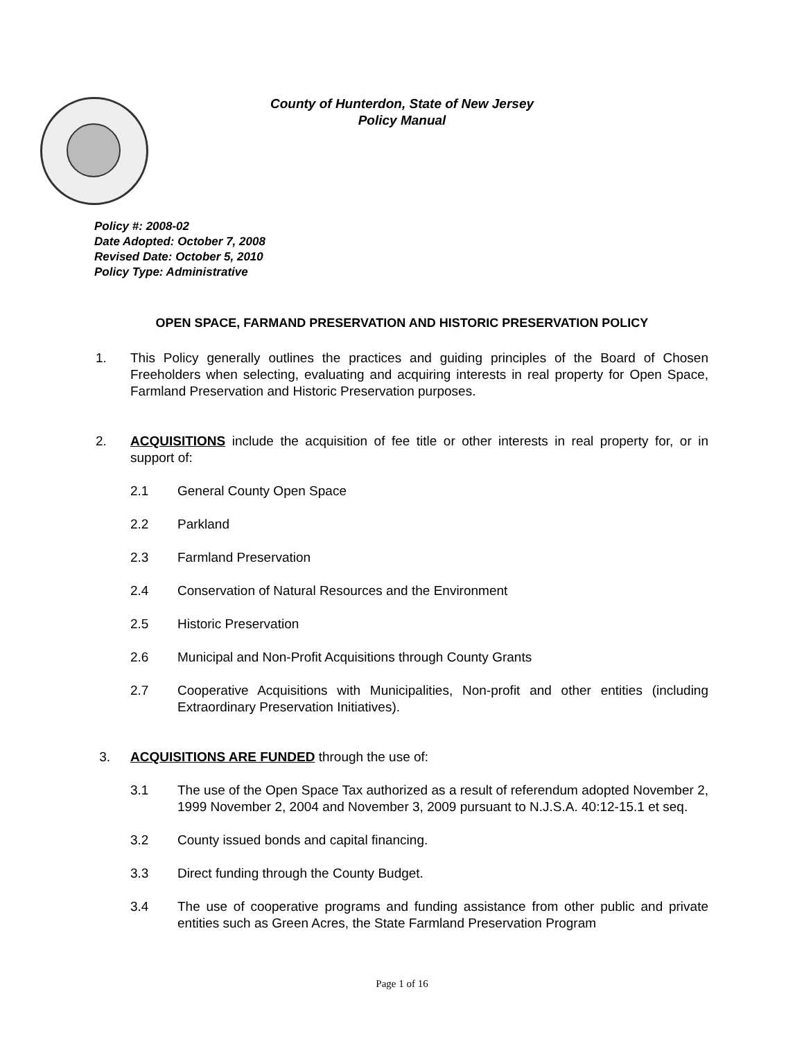County of Hunterdon, State of New Jersey
Policy Manual
Policy #: 2008-02
Date Adopted: October 7, 2008
Revised Date: October 5, 2010
Policy Type: Administrative
OPEN SPACE, FARMAND PRESERVATION AND HISTORIC PRESERVATION POLICY
1. This Policy generally outlines the practices and guiding principles of the Board of Chosen Freeholders when selecting, evaluating and acquiring interests in real property for Open Space, Farmland Preservation and Historic Preservation purposes.
2. ACQUISITIONS include the acquisition of fee title or other interests in real property for, or in support of:
2.1 General County Open Space
2.2 Parkland
2.3 Farmland Preservation
2.4 Conservation of Natural Resources and the Environment
2.5 Historic Preservation
2.6 Municipal and Non-Profit Acquisitions through County Grants
2.7 Cooperative Acquisitions with Municipalities, Non-profit and other entities (including Extraordinary Preservation Initiatives).
3. ACQUISITIONS ARE FUNDED through the use of:
3.1 The use of the Open Space Tax authorized as a result of referendum adopted November 2, 1999 November 2, 2004 and November 3, 2009 pursuant to N.J.S.A. 40:12-15.1 et seq.
3.2 County issued bonds and capital financing.
3.3 Direct funding through the County Budget.
3.4 The use of cooperative programs and funding assistance from other public and private entities such as Green Acres, the State Farmland Preservation Program
Page 1 of 16